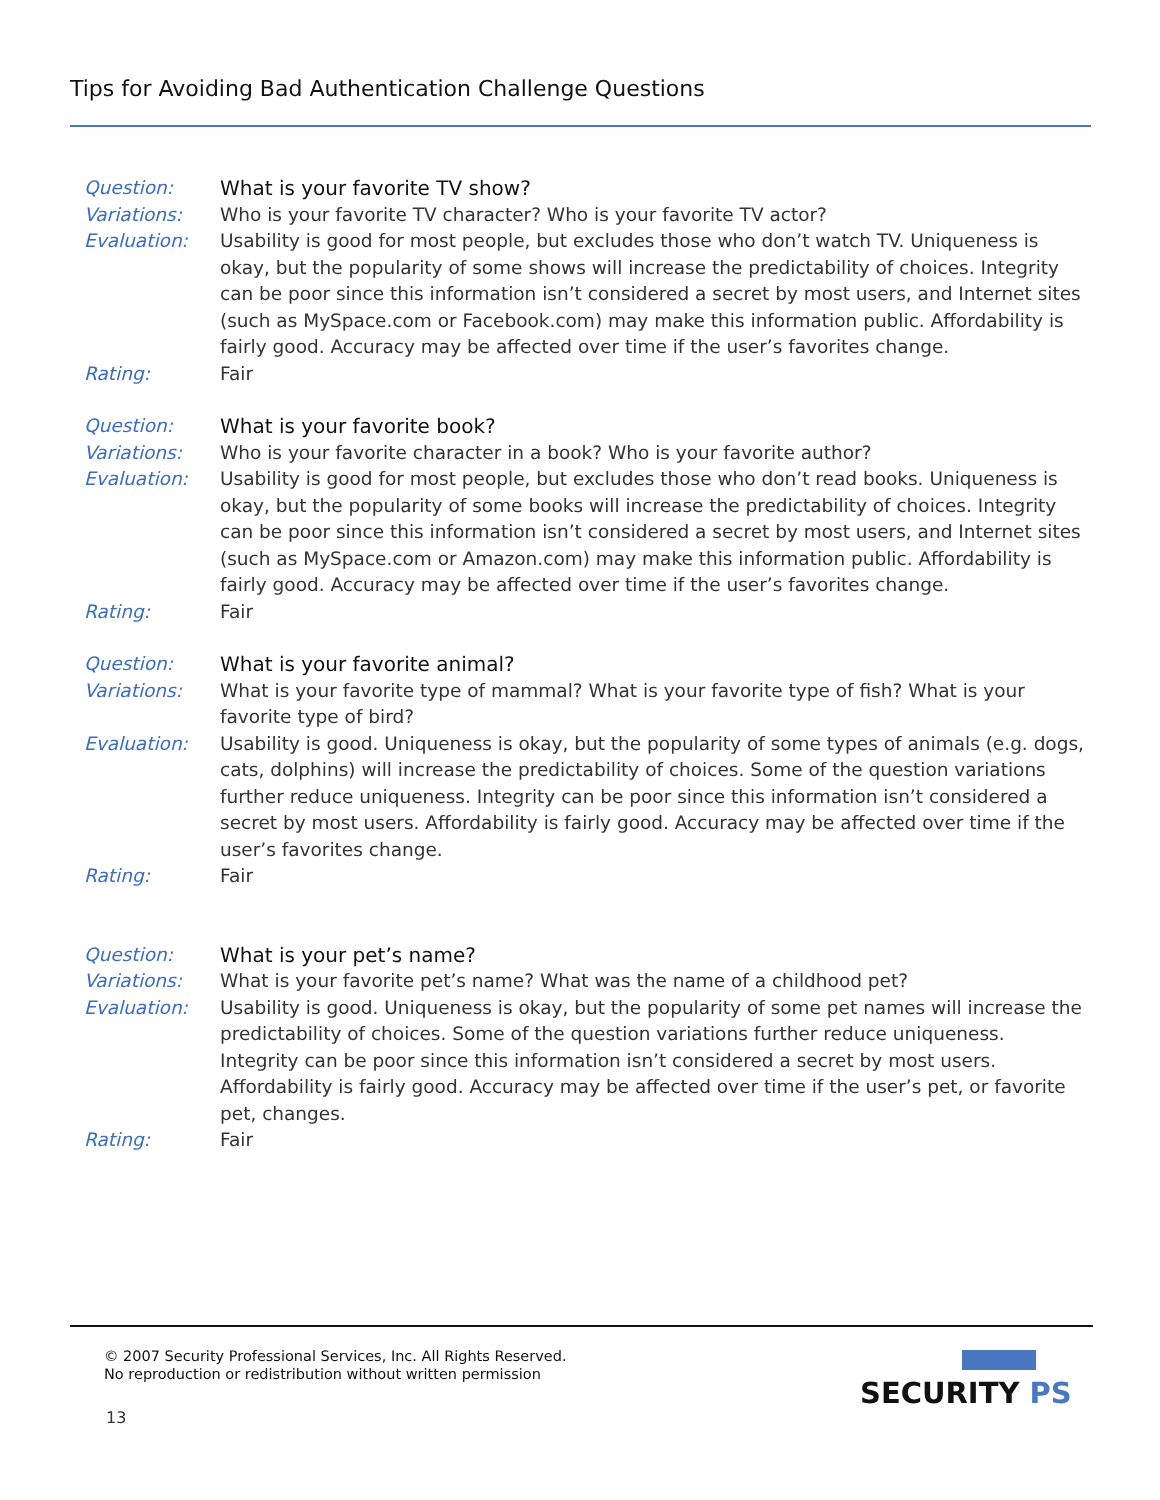Tips for Avoiding Bad Authentication Challenge Questions
Question: What is your favorite TV show?
Variations: Who is your favorite TV character? Who is your favorite TV actor?
Evaluation: Usability is good for most people, but excludes those who don’t watch TV. Uniqueness is okay, but the popularity of some shows will increase the predictability of choices. Integrity can be poor since this information isn’t considered a secret by most users, and Internet sites (such as MySpace.com or Facebook.com) may make this information public. Affordability is fairly good. Accuracy may be affected over time if the user’s favorites change.
Rating: Fair
Question: What is your favorite book?
Variations: Who is your favorite character in a book? Who is your favorite author?
Evaluation: Usability is good for most people, but excludes those who don’t read books. Uniqueness is okay, but the popularity of some books will increase the predictability of choices. Integrity can be poor since this information isn’t considered a secret by most users, and Internet sites (such as MySpace.com or Amazon.com) may make this information public. Affordability is fairly good. Accuracy may be affected over time if the user’s favorites change.
Rating: Fair
Question: What is your favorite animal?
Variations: What is your favorite type of mammal? What is your favorite type of fish? What is your favorite type of bird?
Evaluation: Usability is good. Uniqueness is okay, but the popularity of some types of animals (e.g. dogs, cats, dolphins) will increase the predictability of choices. Some of the question variations further reduce uniqueness. Integrity can be poor since this information isn’t considered a secret by most users. Affordability is fairly good. Accuracy may be affected over time if the user’s favorites change.
Rating: Fair
Question: What is your pet’s name?
Variations: What is your favorite pet’s name? What was the name of a childhood pet?
Evaluation: Usability is good. Uniqueness is okay, but the popularity of some pet names will increase the predictability of choices. Some of the question variations further reduce uniqueness. Integrity can be poor since this information isn’t considered a secret by most users. Affordability is fairly good. Accuracy may be affected over time if the user’s pet, or favorite pet, changes.
Rating: Fair
© 2007 Security Professional Services, Inc. All Rights Reserved.
No reproduction or redistribution without written permission
13
SECURITY PS